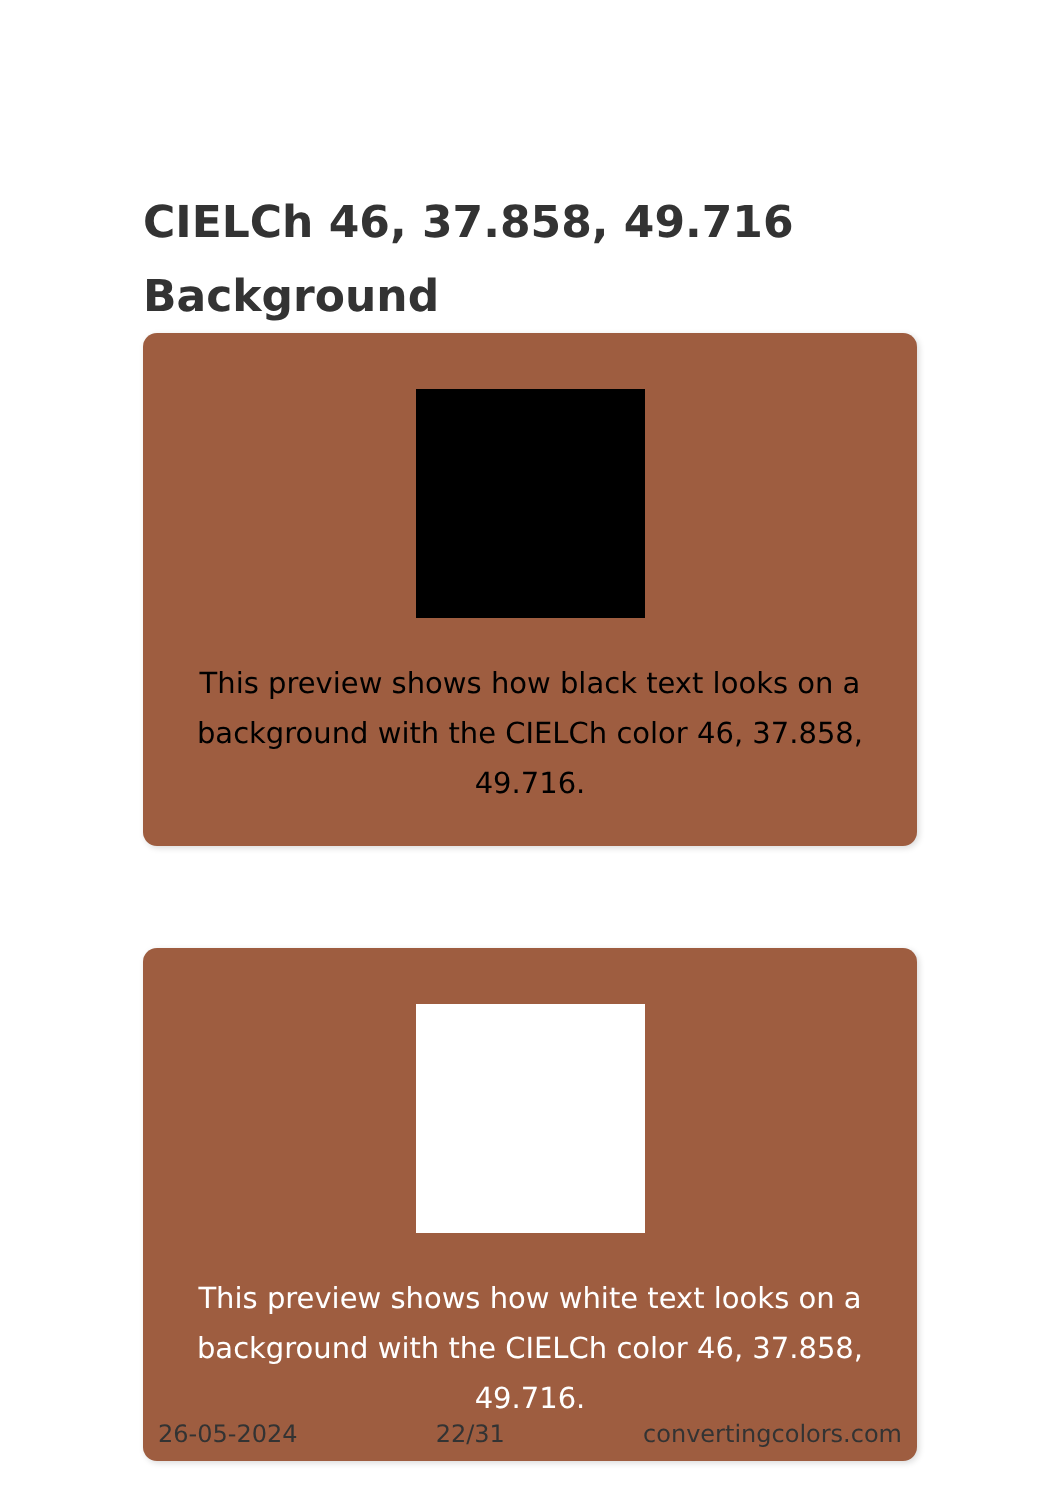CIELCh 46, 37.858, 49.716
Background
This preview shows how black text looks on a
background with the CIELCh color 46, 37.858, 49.716.
This preview shows how white text looks on a
background with the CIELCh color 46, 37.858, 49.716.
26-05-2024 22/31 convertingcolors.com